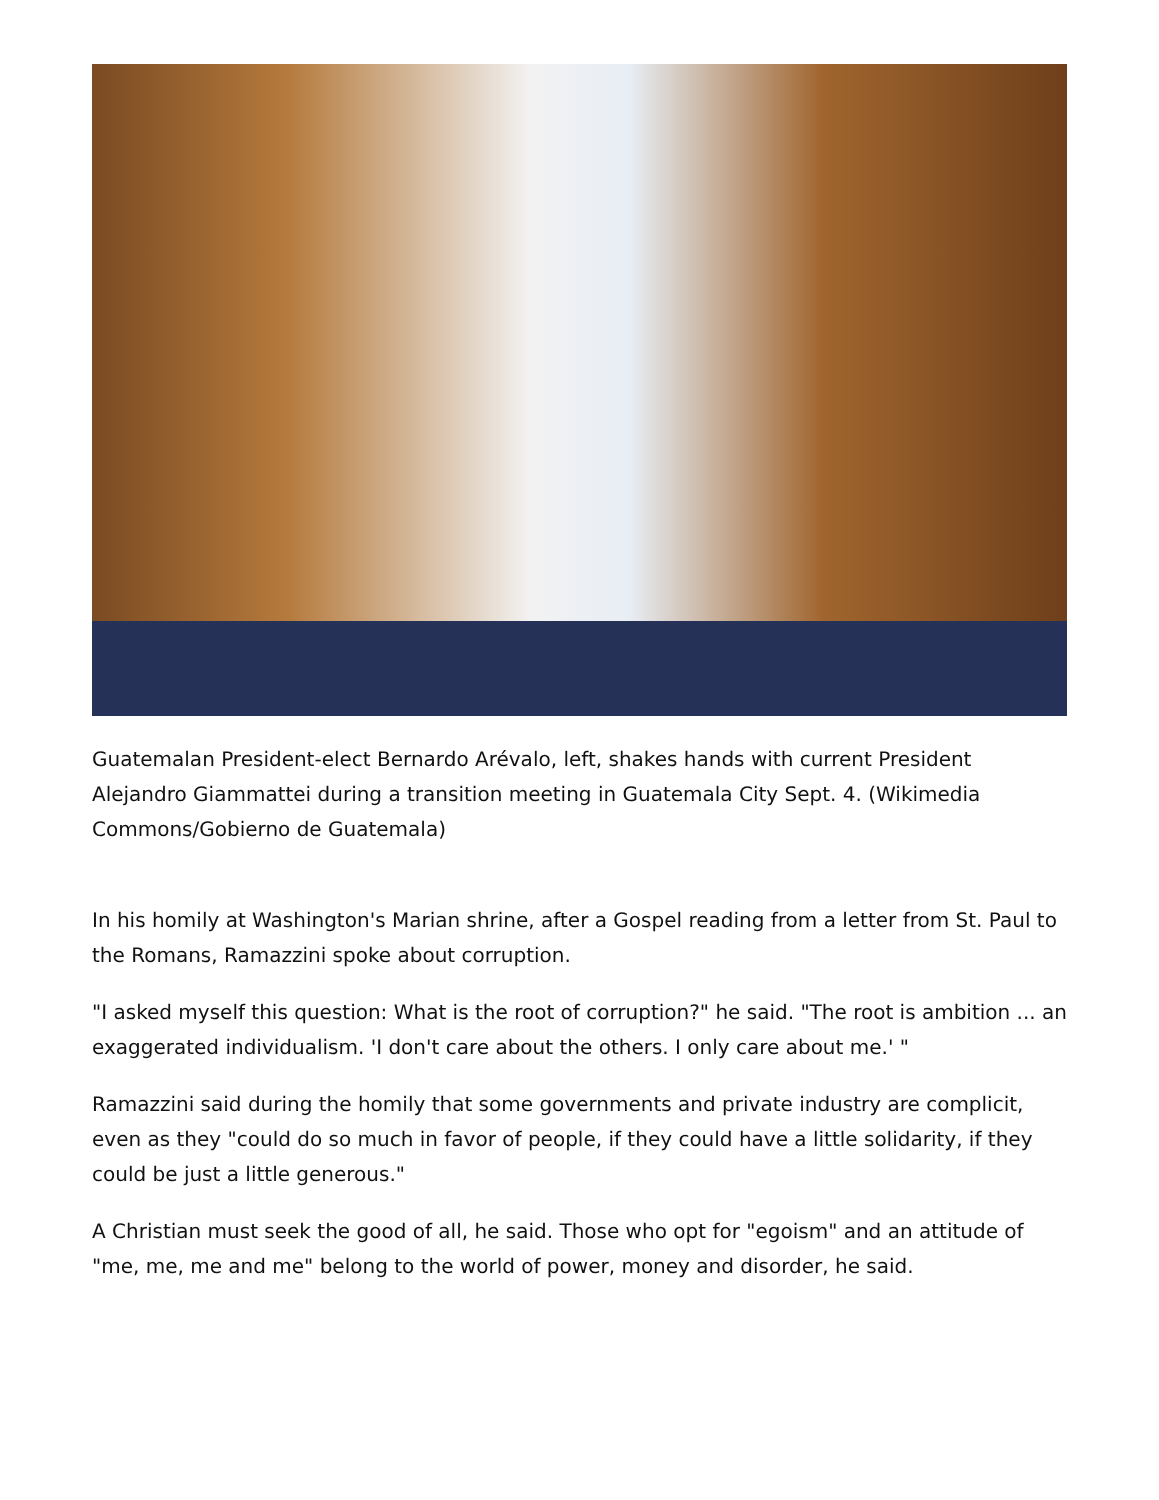Guatemalan President-elect Bernardo Arévalo, left, shakes hands with current President Alejandro Giammattei during a transition meeting in Guatemala City Sept. 4. (Wikimedia Commons/Gobierno de Guatemala)
In his homily at Washington's Marian shrine, after a Gospel reading from a letter from St. Paul to the Romans, Ramazzini spoke about corruption.
"I asked myself this question: What is the root of corruption?" he said. "The root is ambition ... an exaggerated individualism. 'I don't care about the others. I only care about me.' "
Ramazzini said during the homily that some governments and private industry are complicit, even as they "could do so much in favor of people, if they could have a little solidarity, if they could be just a little generous."
A Christian must seek the good of all, he said. Those who opt for "egoism" and an attitude of "me, me, me and me" belong to the world of power, money and disorder, he said.